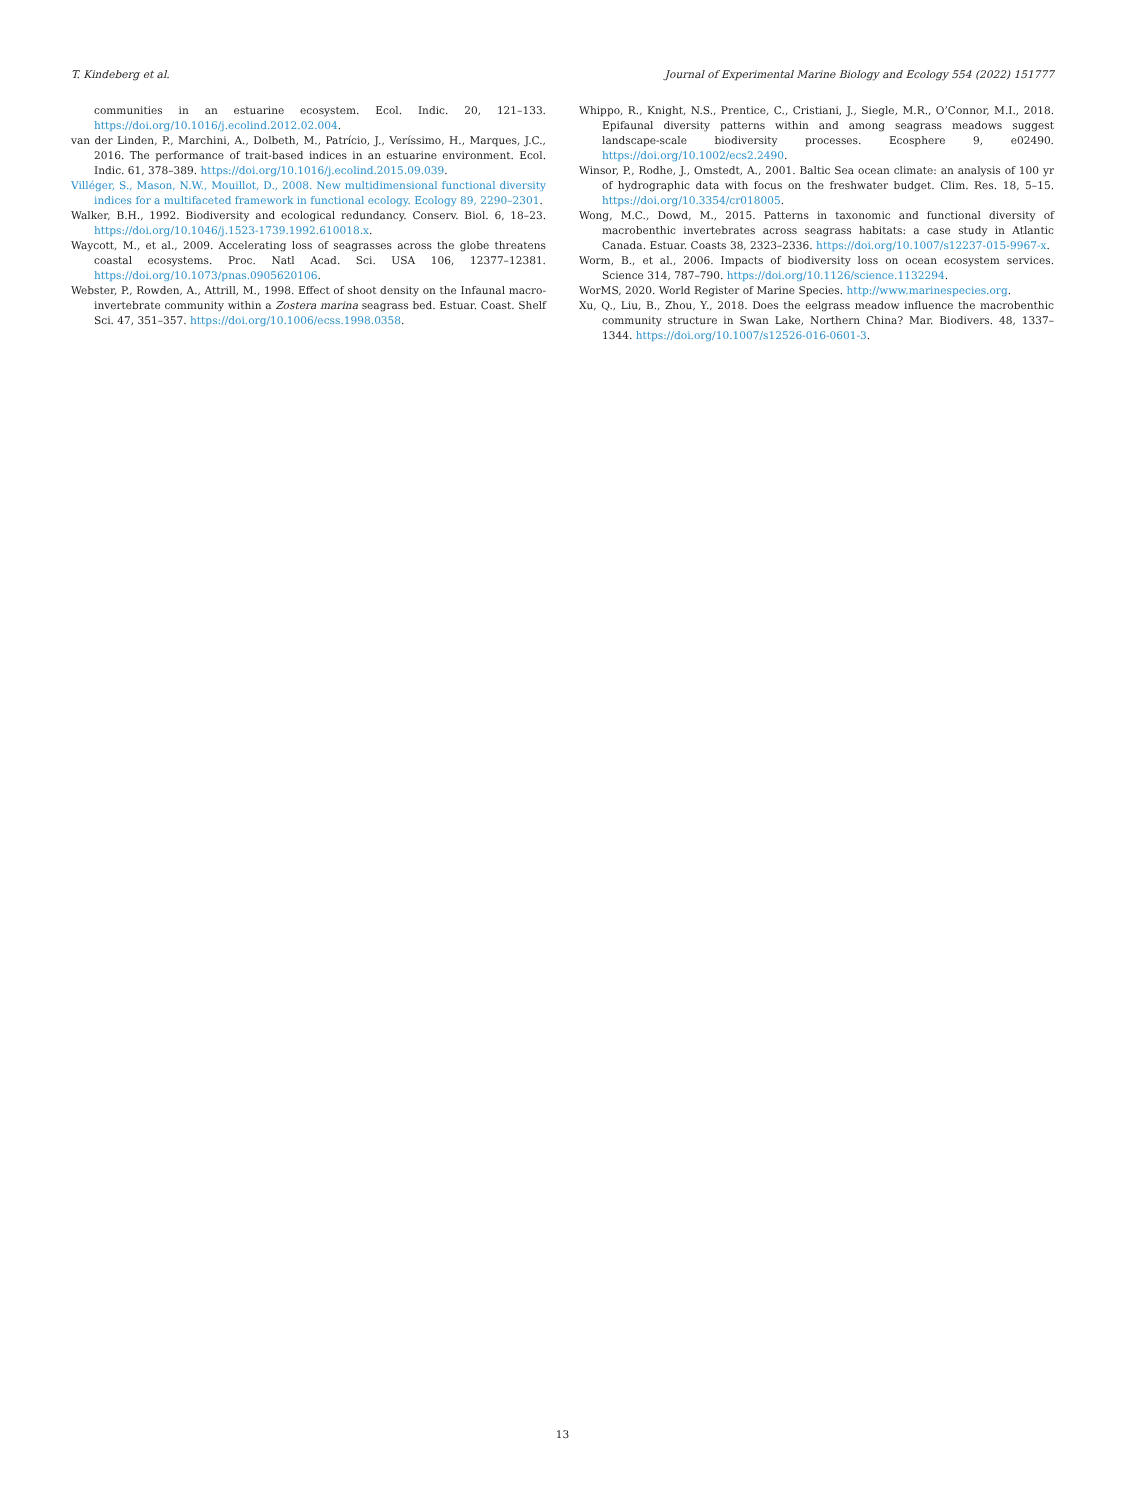T. Kindeberg et al. Journal of Experimental Marine Biology and Ecology 554 (2022) 151777
communities in an estuarine ecosystem. Ecol. Indic. 20, 121–133. https://doi.org/10.1016/j.ecolind.2012.02.004.
van der Linden, P., Marchini, A., Dolbeth, M., Patrício, J., Veríssimo, H., Marques, J.C., 2016. The performance of trait-based indices in an estuarine environment. Ecol. Indic. 61, 378–389. https://doi.org/10.1016/j.ecolind.2015.09.039.
Villéger, S., Mason, N.W., Mouillot, D., 2008. New multidimensional functional diversity indices for a multifaceted framework in functional ecology. Ecology 89, 2290–2301.
Walker, B.H., 1992. Biodiversity and ecological redundancy. Conserv. Biol. 6, 18–23. https://doi.org/10.1046/j.1523-1739.1992.610018.x.
Waycott, M., et al., 2009. Accelerating loss of seagrasses across the globe threatens coastal ecosystems. Proc. Natl Acad. Sci. USA 106, 12377–12381. https://doi.org/10.1073/pnas.0905620106.
Webster, P., Rowden, A., Attrill, M., 1998. Effect of shoot density on the Infaunal macro-invertebrate community within a Zostera marina seagrass bed. Estuar. Coast. Shelf Sci. 47, 351–357. https://doi.org/10.1006/ecss.1998.0358.
Whippo, R., Knight, N.S., Prentice, C., Cristiani, J., Siegle, M.R., O’Connor, M.I., 2018. Epifaunal diversity patterns within and among seagrass meadows suggest landscape-scale biodiversity processes. Ecosphere 9, e02490. https://doi.org/10.1002/ecs2.2490.
Winsor, P., Rodhe, J., Omstedt, A., 2001. Baltic Sea ocean climate: an analysis of 100 yr of hydrographic data with focus on the freshwater budget. Clim. Res. 18, 5–15. https://doi.org/10.3354/cr018005.
Wong, M.C., Dowd, M., 2015. Patterns in taxonomic and functional diversity of macrobenthic invertebrates across seagrass habitats: a case study in Atlantic Canada. Estuar. Coasts 38, 2323–2336. https://doi.org/10.1007/s12237-015-9967-x.
Worm, B., et al., 2006. Impacts of biodiversity loss on ocean ecosystem services. Science 314, 787–790. https://doi.org/10.1126/science.1132294.
WorMS, 2020. World Register of Marine Species. http://www.marinespecies.org.
Xu, Q., Liu, B., Zhou, Y., 2018. Does the eelgrass meadow influence the macrobenthic community structure in Swan Lake, Northern China? Mar. Biodivers. 48, 1337–1344. https://doi.org/10.1007/s12526-016-0601-3.
13